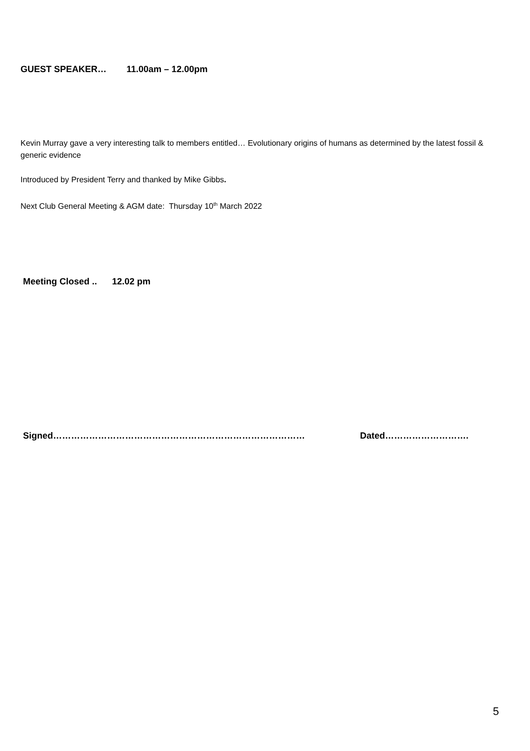GUEST SPEAKER… 11.00am – 12.00pm
Kevin Murray gave a very interesting talk to members entitled… Evolutionary origins of humans as determined by the latest fossil & generic evidence
Introduced by President Terry and thanked by Mike Gibbs.
Next Club General Meeting & AGM date: Thursday 10<sup>th</sup> March 2022
Meeting Closed .. 12.02 pm
Signed………………………………………………………………………… Dated……………………….
5